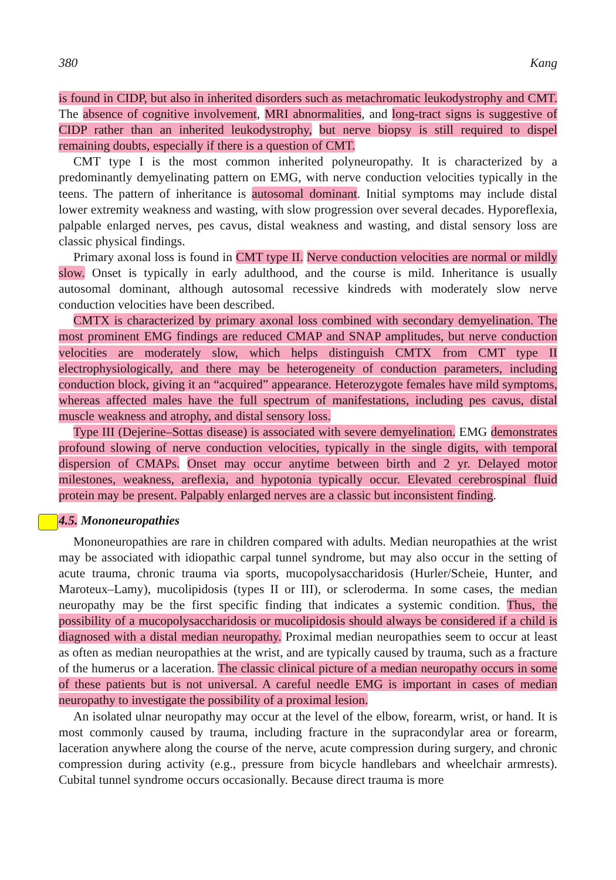380 Kang
is found in CIDP, but also in inherited disorders such as metachromatic leukodystrophy and CMT. The absence of cognitive involvement, MRI abnormalities, and long-tract signs is suggestive of CIDP rather than an inherited leukodystrophy, but nerve biopsy is still required to dispel remaining doubts, especially if there is a question of CMT.
CMT type I is the most common inherited polyneuropathy. It is characterized by a predominantly demyelinating pattern on EMG, with nerve conduction velocities typically in the teens. The pattern of inheritance is autosomal dominant. Initial symptoms may include distal lower extremity weakness and wasting, with slow progression over several decades. Hyporeflexia, palpable enlarged nerves, pes cavus, distal weakness and wasting, and distal sensory loss are classic physical findings.
Primary axonal loss is found in CMT type II. Nerve conduction velocities are normal or mildly slow. Onset is typically in early adulthood, and the course is mild. Inheritance is usually autosomal dominant, although autosomal recessive kindreds with moderately slow nerve conduction velocities have been described.
CMTX is characterized by primary axonal loss combined with secondary demyelination. The most prominent EMG findings are reduced CMAP and SNAP amplitudes, but nerve conduction velocities are moderately slow, which helps distinguish CMTX from CMT type II electrophysiologically, and there may be heterogeneity of conduction parameters, including conduction block, giving it an “acquired” appearance. Heterozygote females have mild symptoms, whereas affected males have the full spectrum of manifestations, including pes cavus, distal muscle weakness and atrophy, and distal sensory loss.
Type III (Dejerine–Sottas disease) is associated with severe demyelination. EMG demonstrates profound slowing of nerve conduction velocities, typically in the single digits, with temporal dispersion of CMAPs. Onset may occur anytime between birth and 2 yr. Delayed motor milestones, weakness, areflexia, and hypotonia typically occur. Elevated cerebrospinal fluid protein may be present. Palpably enlarged nerves are a classic but inconsistent finding.
4.5. Mononeuropathies
Mononeuropathies are rare in children compared with adults. Median neuropathies at the wrist may be associated with idiopathic carpal tunnel syndrome, but may also occur in the setting of acute trauma, chronic trauma via sports, mucopolysaccharidosis (Hurler/Scheie, Hunter, and Maroteux–Lamy), mucolipidosis (types II or III), or scleroderma. In some cases, the median neuropathy may be the first specific finding that indicates a systemic condition. Thus, the possibility of a mucopolysaccharidosis or mucolipidosis should always be considered if a child is diagnosed with a distal median neuropathy. Proximal median neuropathies seem to occur at least as often as median neuropathies at the wrist, and are typically caused by trauma, such as a fracture of the humerus or a laceration. The classic clinical picture of a median neuropathy occurs in some of these patients but is not universal. A careful needle EMG is important in cases of median neuropathy to investigate the possibility of a proximal lesion.
An isolated ulnar neuropathy may occur at the level of the elbow, forearm, wrist, or hand. It is most commonly caused by trauma, including fracture in the supracondylar area or forearm, laceration anywhere along the course of the nerve, acute compression during surgery, and chronic compression during activity (e.g., pressure from bicycle handlebars and wheelchair armrests). Cubital tunnel syndrome occurs occasionally. Because direct trauma is more